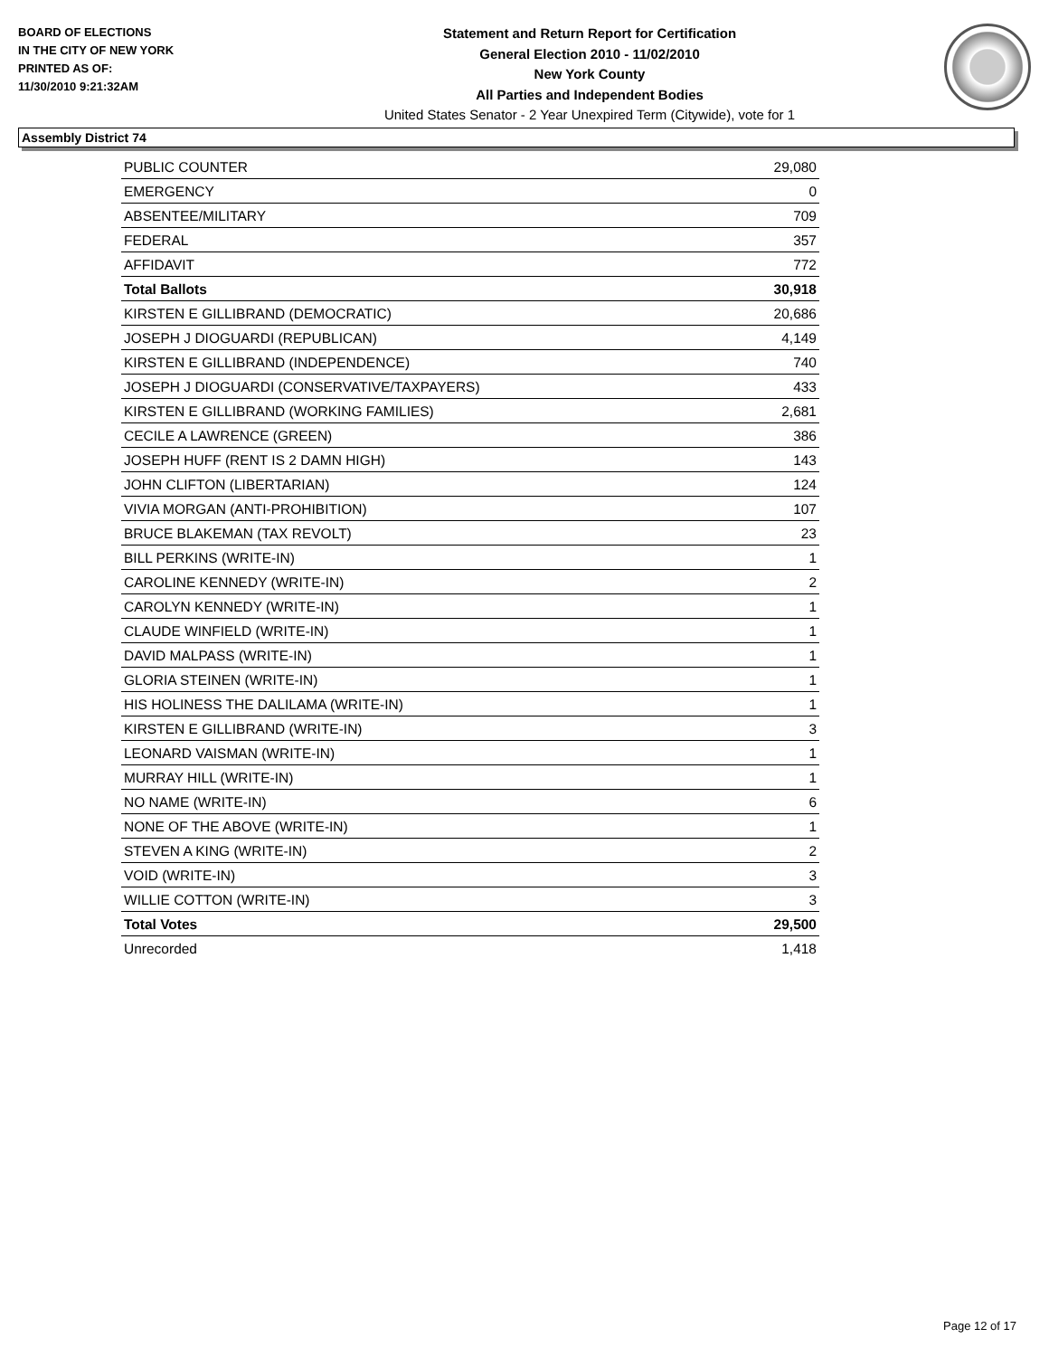BOARD OF ELECTIONS
IN THE CITY OF NEW YORK
PRINTED AS OF:
11/30/2010 9:21:32AM
Statement and Return Report for Certification
General Election 2010 - 11/02/2010
New York County
All Parties and Independent Bodies
United States Senator - 2 Year Unexpired Term (Citywide), vote for 1
Assembly District 74
| PUBLIC COUNTER | 29,080 |
| EMERGENCY | 0 |
| ABSENTEE/MILITARY | 709 |
| FEDERAL | 357 |
| AFFIDAVIT | 772 |
| Total Ballots | 30,918 |
| KIRSTEN E GILLIBRAND (DEMOCRATIC) | 20,686 |
| JOSEPH J DIOGUARDI (REPUBLICAN) | 4,149 |
| KIRSTEN E GILLIBRAND (INDEPENDENCE) | 740 |
| JOSEPH J DIOGUARDI (CONSERVATIVE/TAXPAYERS) | 433 |
| KIRSTEN E GILLIBRAND (WORKING FAMILIES) | 2,681 |
| CECILE A LAWRENCE (GREEN) | 386 |
| JOSEPH HUFF (RENT IS 2 DAMN HIGH) | 143 |
| JOHN CLIFTON (LIBERTARIAN) | 124 |
| VIVIA MORGAN (ANTI-PROHIBITION) | 107 |
| BRUCE BLAKEMAN (TAX REVOLT) | 23 |
| BILL PERKINS (WRITE-IN) | 1 |
| CAROLINE KENNEDY (WRITE-IN) | 2 |
| CAROLYN KENNEDY (WRITE-IN) | 1 |
| CLAUDE WINFIELD (WRITE-IN) | 1 |
| DAVID MALPASS (WRITE-IN) | 1 |
| GLORIA STEINEN (WRITE-IN) | 1 |
| HIS HOLINESS THE DALILAMA (WRITE-IN) | 1 |
| KIRSTEN E GILLIBRAND (WRITE-IN) | 3 |
| LEONARD VAISMAN (WRITE-IN) | 1 |
| MURRAY HILL (WRITE-IN) | 1 |
| NO NAME (WRITE-IN) | 6 |
| NONE OF THE ABOVE (WRITE-IN) | 1 |
| STEVEN A KING (WRITE-IN) | 2 |
| VOID (WRITE-IN) | 3 |
| WILLIE COTTON (WRITE-IN) | 3 |
| Total Votes | 29,500 |
| Unrecorded | 1,418 |
Page 12 of 17